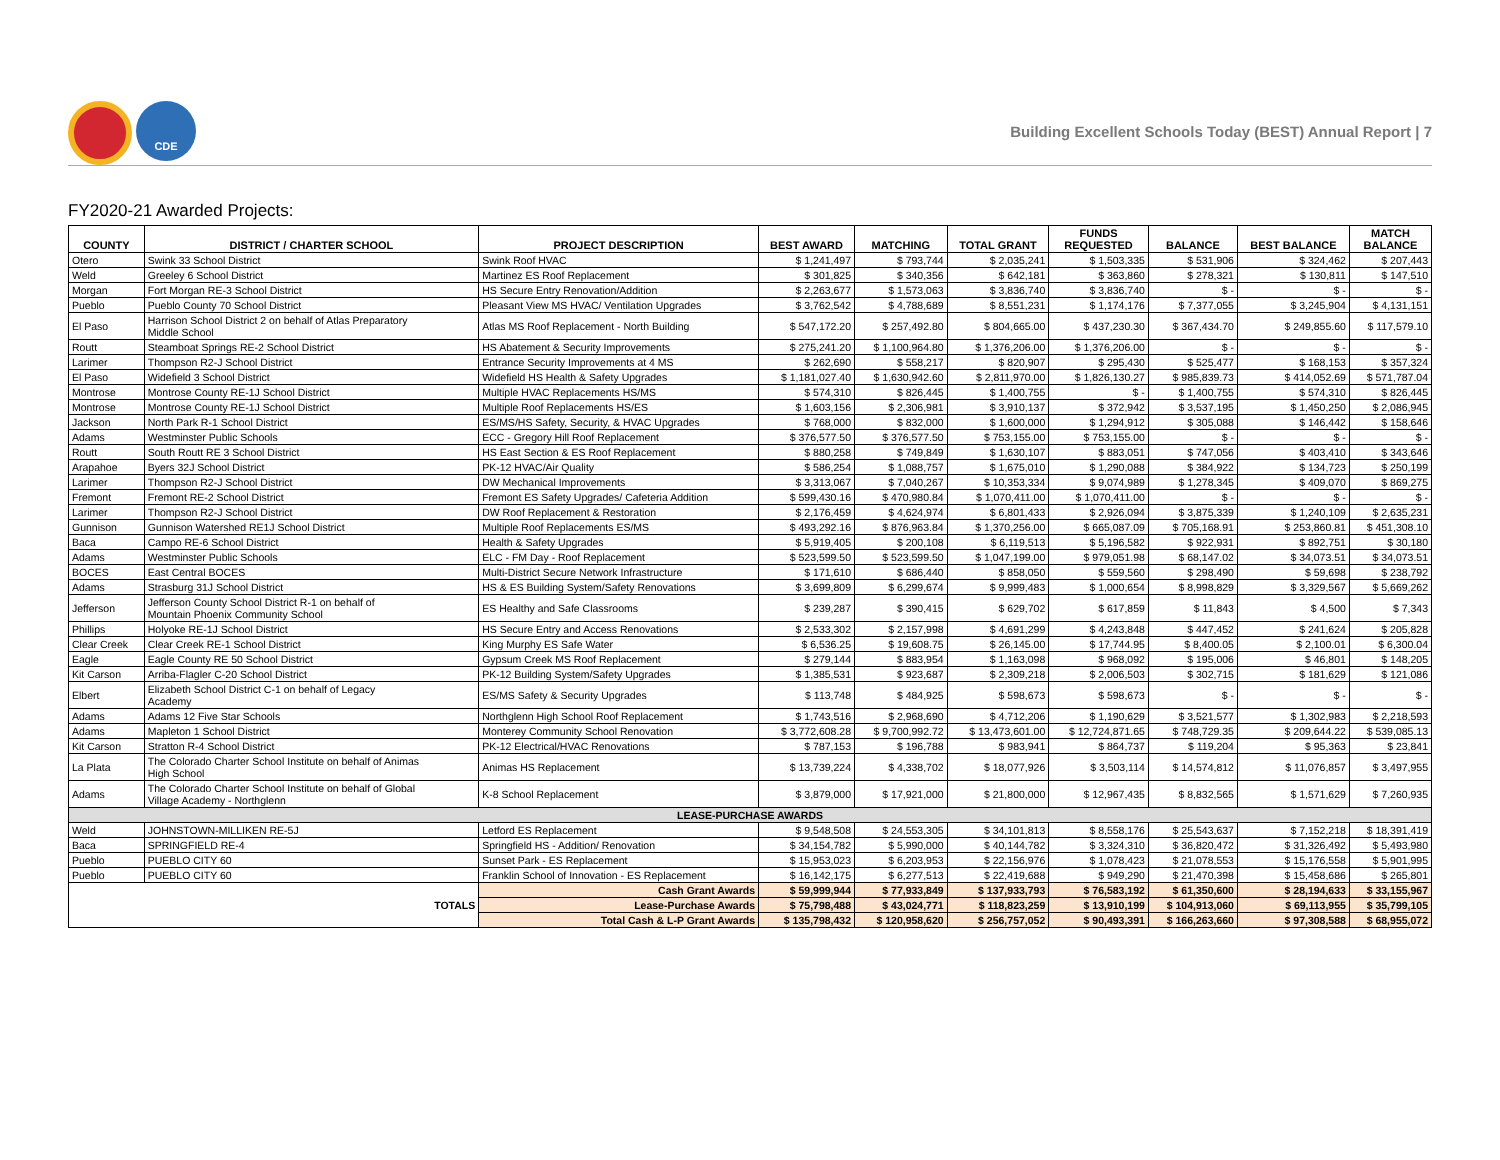CDE
Building Excellent Schools Today (BEST) Annual Report | 7
FY2020-21 Awarded Projects:
| COUNTY | DISTRICT / CHARTER SCHOOL | PROJECT DESCRIPTION | BEST AWARD | MATCHING | TOTAL GRANT | FUNDS REQUESTED | BALANCE | BEST BALANCE | MATCH BALANCE |
| --- | --- | --- | --- | --- | --- | --- | --- | --- | --- |
| Otero | Swink 33 School District | Swink Roof HVAC | $ 1,241,497 | $ 793,744 | $ 2,035,241 | $ 1,503,335 | $ 531,906 | $ 324,462 | $ 207,443 |
| Weld | Greeley 6 School District | Martinez ES Roof Replacement | $ 301,825 | $ 340,356 | $ 642,181 | $ 363,860 | $ 278,321 | $ 130,811 | $ 147,510 |
| Morgan | Fort Morgan RE-3 School District | HS Secure Entry Renovation/Addition | $ 2,263,677 | $ 1,573,063 | $ 3,836,740 | $ 3,836,740 | $ - | $ - | $ - |
| Pueblo | Pueblo County 70 School District | Pleasant View MS HVAC/ Ventilation Upgrades | $ 3,762,542 | $ 4,788,689 | $ 8,551,231 | $ 1,174,176 | $ 7,377,055 | $ 3,245,904 | $ 4,131,151 |
| El Paso | Harrison School District 2 on behalf of Atlas Preparatory Middle School | Atlas MS Roof Replacement - North Building | $ 547,172.20 | $ 257,492.80 | $ 804,665.00 | $ 437,230.30 | $ 367,434.70 | $ 249,855.60 | $ 117,579.10 |
| Routt | Steamboat Springs RE-2 School District | HS Abatement & Security Improvements | $ 275,241.20 | $ 1,100,964.80 | $ 1,376,206.00 | $ 1,376,206.00 | $ - | $ - | $ - |
| Larimer | Thompson R2-J School District | Entrance Security Improvements at 4 MS | $ 262,690 | $ 558,217 | $ 820,907 | $ 295,430 | $ 525,477 | $ 168,153 | $ 357,324 |
| El Paso | Widefield 3 School District | Widefield HS Health & Safety Upgrades | $ 1,181,027.40 | $ 1,630,942.60 | $ 2,811,970.00 | $ 1,826,130.27 | $ 985,839.73 | $ 414,052.69 | $ 571,787.04 |
| Montrose | Montrose County RE-1J School District | Multiple HVAC Replacements HS/MS | $ 574,310 | $ 826,445 | $ 1,400,755 | $ - | $ 1,400,755 | $ 574,310 | $ 826,445 |
| Montrose | Montrose County RE-1J School District | Multiple Roof Replacements HS/ES | $ 1,603,156 | $ 2,306,981 | $ 3,910,137 | $ 372,942 | $ 3,537,195 | $ 1,450,250 | $ 2,086,945 |
| Jackson | North Park R-1 School District | ES/MS/HS Safety, Security, & HVAC Upgrades | $ 768,000 | $ 832,000 | $ 1,600,000 | $ 1,294,912 | $ 305,088 | $ 146,442 | $ 158,646 |
| Adams | Westminster Public Schools | ECC - Gregory Hill Roof Replacement | $ 376,577.50 | $ 376,577.50 | $ 753,155.00 | $ 753,155.00 | $ - | $ - | $ - |
| Routt | South Routt RE 3 School District | HS East Section & ES Roof Replacement | $ 880,258 | $ 749,849 | $ 1,630,107 | $ 883,051 | $ 747,056 | $ 403,410 | $ 343,646 |
| Arapahoe | Byers 32J School District | PK-12 HVAC/Air Quality | $ 586,254 | $ 1,088,757 | $ 1,675,010 | $ 1,290,088 | $ 384,922 | $ 134,723 | $ 250,199 |
| Larimer | Thompson R2-J School District | DW Mechanical Improvements | $ 3,313,067 | $ 7,040,267 | $ 10,353,334 | $ 9,074,989 | $ 1,278,345 | $ 409,070 | $ 869,275 |
| Fremont | Fremont RE-2 School District | Fremont ES Safety Upgrades/ Cafeteria Addition | $ 599,430.16 | $ 470,980.84 | $ 1,070,411.00 | $ 1,070,411.00 | $ - | $ - | $ - |
| Larimer | Thompson R2-J School District | DW Roof Replacement & Restoration | $ 2,176,459 | $ 4,624,974 | $ 6,801,433 | $ 2,926,094 | $ 3,875,339 | $ 1,240,109 | $ 2,635,231 |
| Gunnison | Gunnison Watershed RE1J School District | Multiple Roof Replacements ES/MS | $ 493,292.16 | $ 876,963.84 | $ 1,370,256.00 | $ 665,087.09 | $ 705,168.91 | $ 253,860.81 | $ 451,308.10 |
| Baca | Campo RE-6 School District | Health & Safety Upgrades | $ 5,919,405 | $ 200,108 | $ 6,119,513 | $ 5,196,582 | $ 922,931 | $ 892,751 | $ 30,180 |
| Adams | Westminster Public Schools | ELC - FM Day - Roof Replacement | $ 523,599.50 | $ 523,599.50 | $ 1,047,199.00 | $ 979,051.98 | $ 68,147.02 | $ 34,073.51 | $ 34,073.51 |
| BOCES | East Central BOCES | Multi-District Secure Network Infrastructure | $ 171,610 | $ 686,440 | $ 858,050 | $ 559,560 | $ 298,490 | $ 59,698 | $ 238,792 |
| Adams | Strasburg 31J School District | HS & ES Building System/Safety Renovations | $ 3,699,809 | $ 6,299,674 | $ 9,999,483 | $ 1,000,654 | $ 8,998,829 | $ 3,329,567 | $ 5,669,262 |
| Jefferson | Jefferson County School District R-1 on behalf of Mountain Phoenix Community School | ES Healthy and Safe Classrooms | $ 239,287 | $ 390,415 | $ 629,702 | $ 617,859 | $ 11,843 | $ 4,500 | $ 7,343 |
| Phillips | Holyoke RE-1J School District | HS Secure Entry and Access Renovations | $ 2,533,302 | $ 2,157,998 | $ 4,691,299 | $ 4,243,848 | $ 447,452 | $ 241,624 | $ 205,828 |
| Clear Creek | Clear Creek RE-1 School District | King Murphy ES Safe Water | $ 6,536.25 | $ 19,608.75 | $ 26,145.00 | $ 17,744.95 | $ 8,400.05 | $ 2,100.01 | $ 6,300.04 |
| Eagle | Eagle County RE 50 School District | Gypsum Creek MS Roof Replacement | $ 279,144 | $ 883,954 | $ 1,163,098 | $ 968,092 | $ 195,006 | $ 46,801 | $ 148,205 |
| Kit Carson | Arriba-Flagler C-20 School District | PK-12 Building System/Safety Upgrades | $ 1,385,531 | $ 923,687 | $ 2,309,218 | $ 2,006,503 | $ 302,715 | $ 181,629 | $ 121,086 |
| Elbert | Elizabeth School District C-1 on behalf of Legacy Academy | ES/MS Safety & Security Upgrades | $ 113,748 | $ 484,925 | $ 598,673 | $ 598,673 | $ - | $ - | $ - |
| Adams | Adams 12 Five Star Schools | Northglenn High School Roof Replacement | $ 1,743,516 | $ 2,968,690 | $ 4,712,206 | $ 1,190,629 | $ 3,521,577 | $ 1,302,983 | $ 2,218,593 |
| Adams | Mapleton 1 School District | Monterey Community School Renovation | $ 3,772,608.28 | $ 9,700,992.72 | $ 13,473,601.00 | $ 12,724,871.65 | $ 748,729.35 | $ 209,644.22 | $ 539,085.13 |
| Kit Carson | Stratton R-4 School District | PK-12 Electrical/HVAC Renovations | $ 787,153 | $ 196,788 | $ 983,941 | $ 864,737 | $ 119,204 | $ 95,363 | $ 23,841 |
| La Plata | The Colorado Charter School Institute on behalf of Animas High School | Animas HS Replacement | $ 13,739,224 | $ 4,338,702 | $ 18,077,926 | $ 3,503,114 | $ 14,574,812 | $ 11,076,857 | $ 3,497,955 |
| Adams | The Colorado Charter School Institute on behalf of Global Village Academy - Northglenn | K-8 School Replacement | $ 3,879,000 | $ 17,921,000 | $ 21,800,000 | $ 12,967,435 | $ 8,832,565 | $ 1,571,629 | $ 7,260,935 |
| LEASE-PURCHASE AWARDS | | | | | | | | | |
| Weld | JOHNSTOWN-MILLIKEN RE-5J | Letford ES Replacement | $ 9,548,508 | $ 24,553,305 | $ 34,101,813 | $ 8,558,176 | $ 25,543,637 | $ 7,152,218 | $ 18,391,419 |
| Baca | SPRINGFIELD RE-4 | Springfield HS - Addition/ Renovation | $ 34,154,782 | $ 5,990,000 | $ 40,144,782 | $ 3,324,310 | $ 36,820,472 | $ 31,326,492 | $ 5,493,980 |
| Pueblo | PUEBLO CITY 60 | Sunset Park - ES Replacement | $ 15,953,023 | $ 6,203,953 | $ 22,156,976 | $ 1,078,423 | $ 21,078,553 | $ 15,176,558 | $ 5,901,995 |
| Pueblo | PUEBLO CITY 60 | Franklin School of Innovation - ES Replacement | $ 16,142,175 | $ 6,277,513 | $ 22,419,688 | $ 949,290 | $ 21,470,398 | $ 15,458,686 | $ 265,801 |
| TOTALS | | Cash Grant Awards | $ 59,999,944 | $ 77,933,849 | $ 137,933,793 | $ 76,583,192 | $ 61,350,600 | $ 28,194,633 | $ 33,155,967 |
| | | Lease-Purchase Awards | $ 75,798,488 | $ 43,024,771 | $ 118,823,259 | $ 13,910,199 | $ 104,913,060 | $ 69,113,955 | $ 35,799,105 |
| | | Total Cash & L-P Grant Awards | $ 135,798,432 | $ 120,958,620 | $ 256,757,052 | $ 90,493,391 | $ 166,263,660 | $ 97,308,588 | $ 68,955,072 |